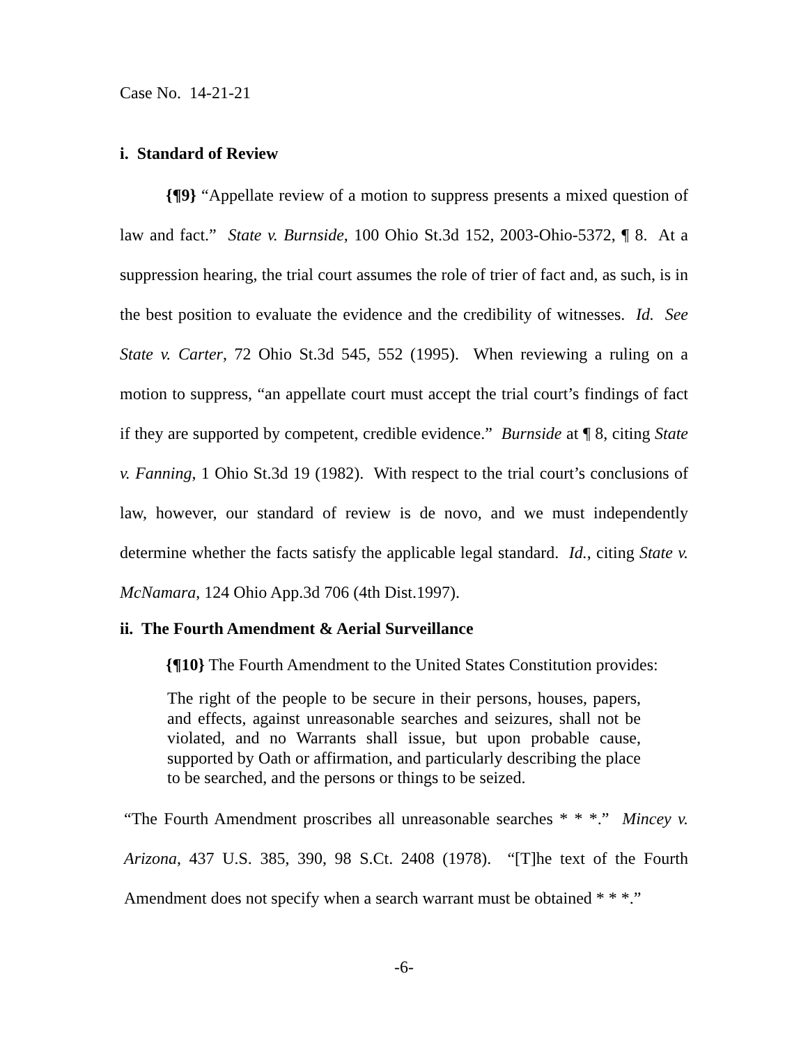Case No. 14-21-21
i. Standard of Review
{¶9} “Appellate review of a motion to suppress presents a mixed question of law and fact.” State v. Burnside, 100 Ohio St.3d 152, 2003-Ohio-5372, ¶ 8. At a suppression hearing, the trial court assumes the role of trier of fact and, as such, is in the best position to evaluate the evidence and the credibility of witnesses. Id. See State v. Carter, 72 Ohio St.3d 545, 552 (1995). When reviewing a ruling on a motion to suppress, “an appellate court must accept the trial court’s findings of fact if they are supported by competent, credible evidence.” Burnside at ¶ 8, citing State v. Fanning, 1 Ohio St.3d 19 (1982). With respect to the trial court’s conclusions of law, however, our standard of review is de novo, and we must independently determine whether the facts satisfy the applicable legal standard. Id., citing State v. McNamara, 124 Ohio App.3d 706 (4th Dist.1997).
ii. The Fourth Amendment & Aerial Surveillance
{¶10} The Fourth Amendment to the United States Constitution provides:
The right of the people to be secure in their persons, houses, papers, and effects, against unreasonable searches and seizures, shall not be violated, and no Warrants shall issue, but upon probable cause, supported by Oath or affirmation, and particularly describing the place to be searched, and the persons or things to be seized.
“The Fourth Amendment proscribes all unreasonable searches * * *.” Mincey v. Arizona, 437 U.S. 385, 390, 98 S.Ct. 2408 (1978). “[T]he text of the Fourth Amendment does not specify when a search warrant must be obtained * * *.”
-6-